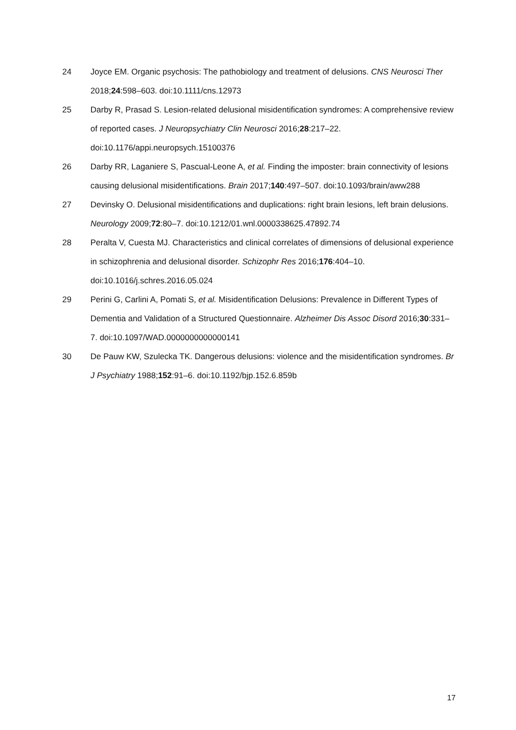24 Joyce EM. Organic psychosis: The pathobiology and treatment of delusions. CNS Neurosci Ther 2018;24:598–603. doi:10.1111/cns.12973
25 Darby R, Prasad S. Lesion-related delusional misidentification syndromes: A comprehensive review of reported cases. J Neuropsychiatry Clin Neurosci 2016;28:217–22. doi:10.1176/appi.neuropsych.15100376
26 Darby RR, Laganiere S, Pascual-Leone A, et al. Finding the imposter: brain connectivity of lesions causing delusional misidentifications. Brain 2017;140:497–507. doi:10.1093/brain/aww288
27 Devinsky O. Delusional misidentifications and duplications: right brain lesions, left brain delusions. Neurology 2009;72:80–7. doi:10.1212/01.wnl.0000338625.47892.74
28 Peralta V, Cuesta MJ. Characteristics and clinical correlates of dimensions of delusional experience in schizophrenia and delusional disorder. Schizophr Res 2016;176:404–10. doi:10.1016/j.schres.2016.05.024
29 Perini G, Carlini A, Pomati S, et al. Misidentification Delusions: Prevalence in Different Types of Dementia and Validation of a Structured Questionnaire. Alzheimer Dis Assoc Disord 2016;30:331–7. doi:10.1097/WAD.0000000000000141
30 De Pauw KW, Szulecka TK. Dangerous delusions: violence and the misidentification syndromes. Br J Psychiatry 1988;152:91–6. doi:10.1192/bjp.152.6.859b
17